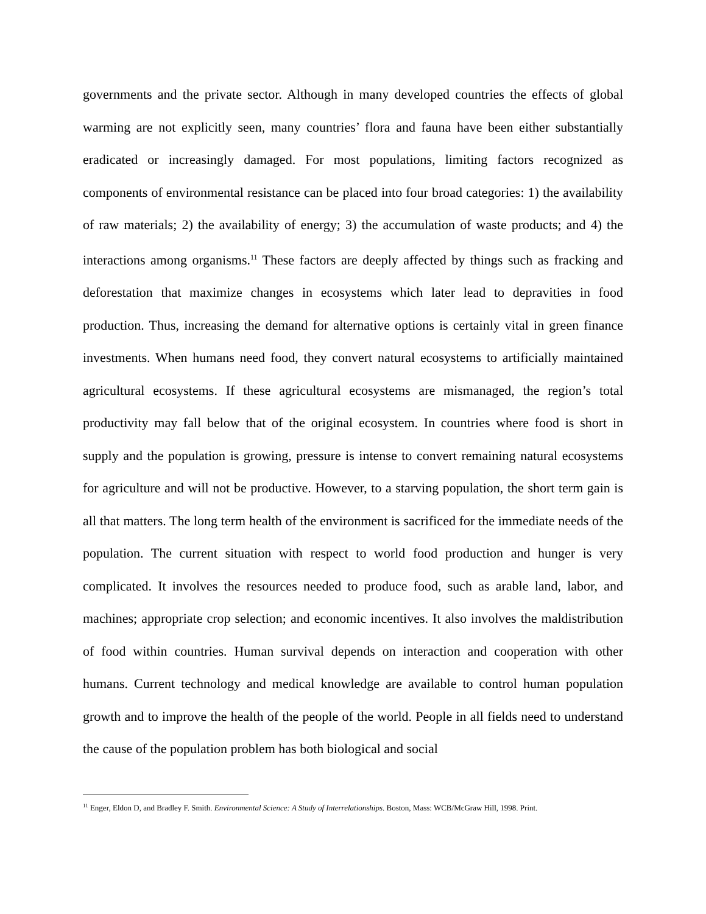governments and the private sector. Although in many developed countries the effects of global warming are not explicitly seen, many countries’ flora and fauna have been either substantially eradicated or increasingly damaged. For most populations, limiting factors recognized as components of environmental resistance can be placed into four broad categories: 1) the availability of raw materials; 2) the availability of energy; 3) the accumulation of waste products; and 4) the interactions among organisms.<sup>11</sup> These factors are deeply affected by things such as fracking and deforestation that maximize changes in ecosystems which later lead to depravities in food production. Thus, increasing the demand for alternative options is certainly vital in green finance investments. When humans need food, they convert natural ecosystems to artificially maintained agricultural ecosystems. If these agricultural ecosystems are mismanaged, the region’s total productivity may fall below that of the original ecosystem. In countries where food is short in supply and the population is growing, pressure is intense to convert remaining natural ecosystems for agriculture and will not be productive. However, to a starving population, the short term gain is all that matters. The long term health of the environment is sacrificed for the immediate needs of the population. The current situation with respect to world food production and hunger is very complicated. It involves the resources needed to produce food, such as arable land, labor, and machines; appropriate crop selection; and economic incentives. It also involves the maldistribution of food within countries. Human survival depends on interaction and cooperation with other humans. Current technology and medical knowledge are available to control human population growth and to improve the health of the people of the world. People in all fields need to understand the cause of the population problem has both biological and social
<sup>11</sup> Enger, Eldon D, and Bradley F. Smith. Environmental Science: A Study of Interrelationships. Boston, Mass: WCB/McGraw Hill, 1998. Print.